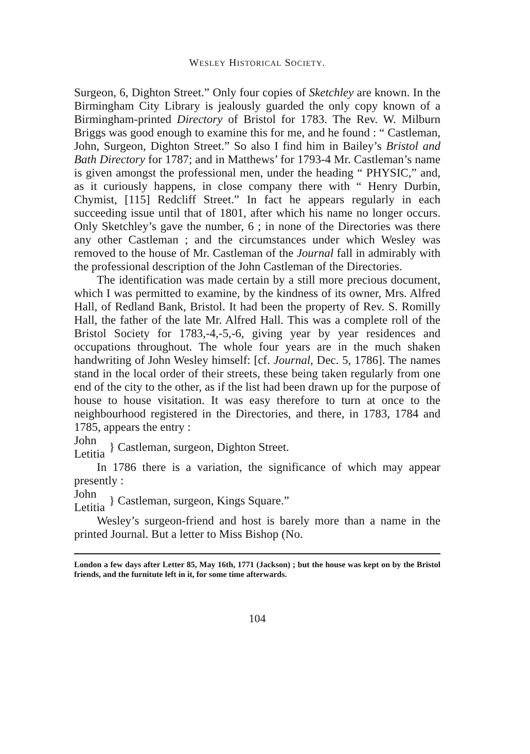WESLEY HISTORICAL SOCIETY.
Surgeon, 6, Dighton Street.” Only four copies of Sketchley are known. In the Birmingham City Library is jealously guarded the only copy known of a Birmingham-printed Directory of Bristol for 1783. The Rev. W. Milburn Briggs was good enough to examine this for me, and he found : “ Castleman, John, Surgeon, Dighton Street.” So also I find him in Bailey’s Bristol and Bath Directory for 1787; and in Matthews’ for 1793-4 Mr. Castleman’s name is given amongst the professional men, under the heading “ PHYSIC,” and, as it curiously happens, in close company there with “ Henry Durbin, Chymist, [115] Redcliff Street.” In fact he appears regularly in each succeeding issue until that of 1801, after which his name no longer occurs. Only Sketchley’s gave the number, 6 ; in none of the Directories was there any other Castleman ; and the circumstances under which Wesley was removed to the house of Mr. Castleman of the Journal fall in admirably with the professional description of the John Castleman of the Directories.
The identification was made certain by a still more precious document, which I was permitted to examine, by the kindness of its owner, Mrs. Alfred Hall, of Redland Bank, Bristol. It had been the property of Rev. S. Romilly Hall, the father of the late Mr. Alfred Hall. This was a complete roll of the Bristol Society for 1783,-4,-5,-6, giving year by year residences and occupations throughout. The whole four years are in the much shaken handwriting of John Wesley himself: [cf. Journal, Dec. 5, 1786]. The names stand in the local order of their streets, these being taken regularly from one end of the city to the other, as if the list had been drawn up for the purpose of house to house visitation. It was easy therefore to turn at once to the neighbourhood registered in the Directories, and there, in 1783, 1784 and 1785, appears the entry :
John
Letitia
} Castleman, surgeon, Dighton Street.
In 1786 there is a variation, the significance of which may appear presently :
John
Letitia
} Castleman, surgeon, Kings Square.”
Wesley’s surgeon-friend and host is barely more than a name in the printed Journal. But a letter to Miss Bishop (No.
London a few days after Letter 85, May 16th, 1771 (Jackson) ; but the house was kept on by the Bristol friends, and the furnitute left in it, for some time afterwards.
104